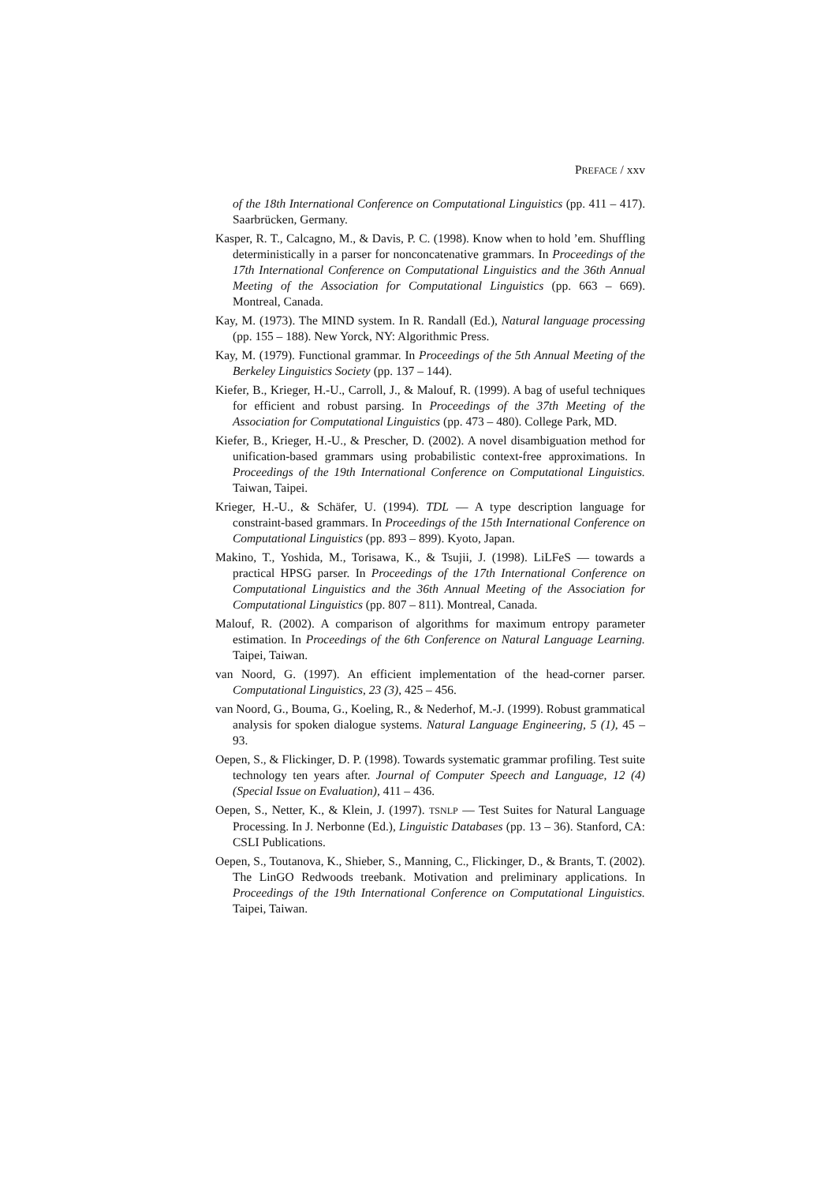PREFACE / xxv
of the 18th International Conference on Computational Linguistics (pp. 411 – 417). Saarbrücken, Germany.
Kasper, R. T., Calcagno, M., & Davis, P. C. (1998). Know when to hold ’em. Shuffling deterministically in a parser for nonconcatenative grammars. In Proceedings of the 17th International Conference on Computational Linguistics and the 36th Annual Meeting of the Association for Computational Linguistics (pp. 663 – 669). Montreal, Canada.
Kay, M. (1973). The MIND system. In R. Randall (Ed.), Natural language processing (pp. 155 – 188). New Yorck, NY: Algorithmic Press.
Kay, M. (1979). Functional grammar. In Proceedings of the 5th Annual Meeting of the Berkeley Linguistics Society (pp. 137 – 144).
Kiefer, B., Krieger, H.-U., Carroll, J., & Malouf, R. (1999). A bag of useful techniques for efficient and robust parsing. In Proceedings of the 37th Meeting of the Association for Computational Linguistics (pp. 473 – 480). College Park, MD.
Kiefer, B., Krieger, H.-U., & Prescher, D. (2002). A novel disambiguation method for unification-based grammars using probabilistic context-free approximations. In Proceedings of the 19th International Conference on Computational Linguistics. Taiwan, Taipei.
Krieger, H.-U., & Schäfer, U. (1994). TDL — A type description language for constraint-based grammars. In Proceedings of the 15th International Conference on Computational Linguistics (pp. 893 – 899). Kyoto, Japan.
Makino, T., Yoshida, M., Torisawa, K., & Tsujii, J. (1998). LiLFeS — towards a practical HPSG parser. In Proceedings of the 17th International Conference on Computational Linguistics and the 36th Annual Meeting of the Association for Computational Linguistics (pp. 807 – 811). Montreal, Canada.
Malouf, R. (2002). A comparison of algorithms for maximum entropy parameter estimation. In Proceedings of the 6th Conference on Natural Language Learning. Taipei, Taiwan.
van Noord, G. (1997). An efficient implementation of the head-corner parser. Computational Linguistics, 23 (3), 425 – 456.
van Noord, G., Bouma, G., Koeling, R., & Nederhof, M.-J. (1999). Robust grammatical analysis for spoken dialogue systems. Natural Language Engineering, 5 (1), 45 – 93.
Oepen, S., & Flickinger, D. P. (1998). Towards systematic grammar profiling. Test suite technology ten years after. Journal of Computer Speech and Language, 12 (4) (Special Issue on Evaluation), 411 – 436.
Oepen, S., Netter, K., & Klein, J. (1997). TSNLP — Test Suites for Natural Language Processing. In J. Nerbonne (Ed.), Linguistic Databases (pp. 13 – 36). Stanford, CA: CSLI Publications.
Oepen, S., Toutanova, K., Shieber, S., Manning, C., Flickinger, D., & Brants, T. (2002). The LinGO Redwoods treebank. Motivation and preliminary applications. In Proceedings of the 19th International Conference on Computational Linguistics. Taipei, Taiwan.